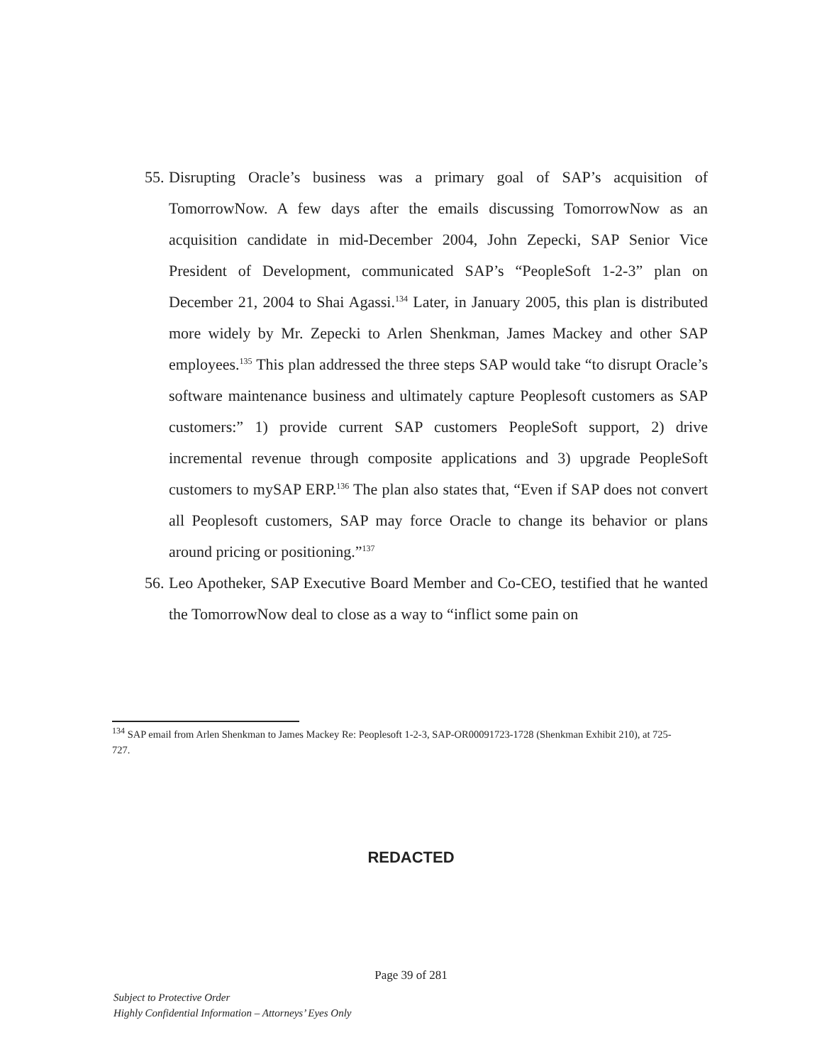55. Disrupting Oracle’s business was a primary goal of SAP’s acquisition of TomorrowNow. A few days after the emails discussing TomorrowNow as an acquisition candidate in mid-December 2004, John Zepecki, SAP Senior Vice President of Development, communicated SAP’s “PeopleSoft 1-2-3” plan on December 21, 2004 to Shai Agassi.<sup>134</sup> Later, in January 2005, this plan is distributed more widely by Mr. Zepecki to Arlen Shenkman, James Mackey and other SAP employees.<sup>135</sup> This plan addressed the three steps SAP would take “to disrupt Oracle’s software maintenance business and ultimately capture Peoplesoft customers as SAP customers:” 1) provide current SAP customers PeopleSoft support, 2) drive incremental revenue through composite applications and 3) upgrade PeopleSoft customers to mySAP ERP.<sup>136</sup> The plan also states that, “Even if SAP does not convert all Peoplesoft customers, SAP may force Oracle to change its behavior or plans around pricing or positioning.”<sup>137</sup>
56. Leo Apotheker, SAP Executive Board Member and Co-CEO, testified that he wanted the TomorrowNow deal to close as a way to “inflict some pain on
<sup>134</sup> SAP email from Arlen Shenkman to James Mackey Re: Peoplesoft 1-2-3, SAP-OR00091723-1728 (Shenkman Exhibit 210), at 725-727.
REDACTED
Page 39 of 281
Subject to Protective Order
Highly Confidential Information – Attorneys’ Eyes Only